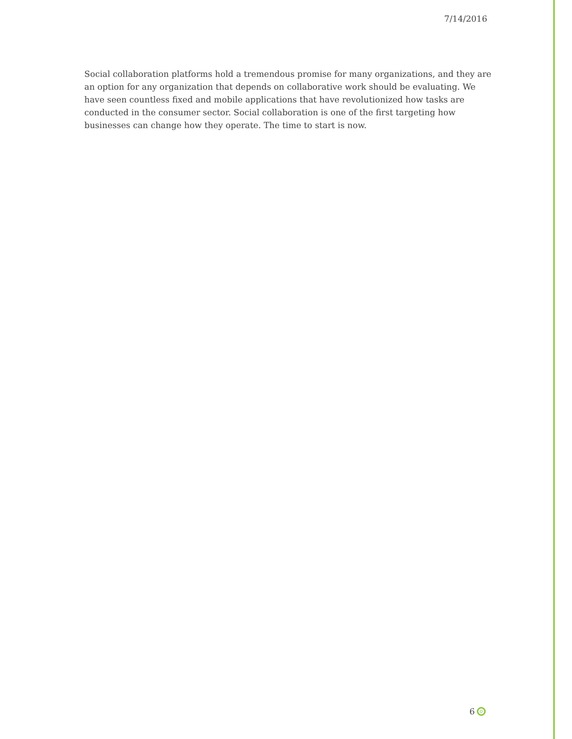7/14/2016
Social collaboration platforms hold a tremendous promise for many organizations, and they are an option for any organization that depends on collaborative work should be evaluating. We have seen countless fixed and mobile applications that have revolutionized how tasks are conducted in the consumer sector. Social collaboration is one of the first targeting how businesses can change how they operate. The time to start is now.
6